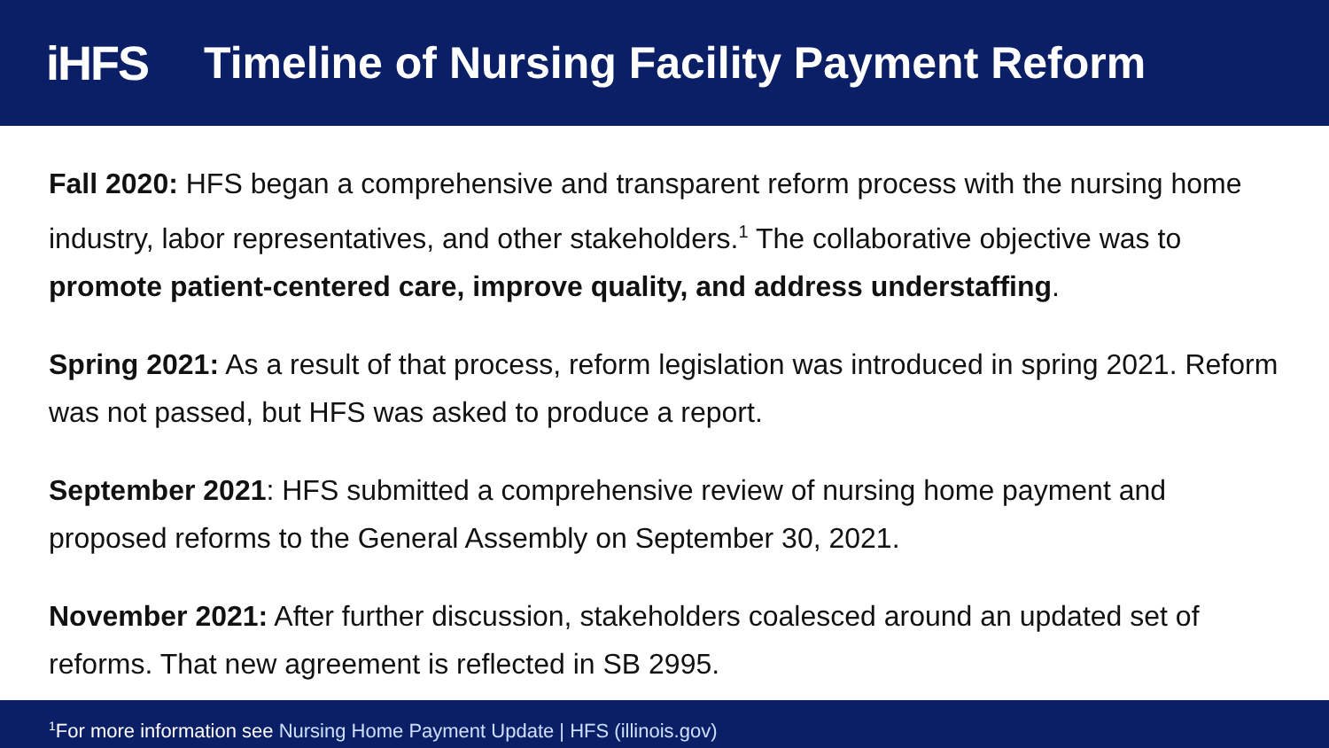iHFS
Timeline of Nursing Facility Payment Reform
Fall 2020: HFS began a comprehensive and transparent reform process with the nursing home industry, labor representatives, and other stakeholders.<sup>1</sup> The collaborative objective was to promote patient-centered care, improve quality, and address understaffing.
Spring 2021: As a result of that process, reform legislation was introduced in spring 2021. Reform was not passed, but HFS was asked to produce a report.
September 2021: HFS submitted a comprehensive review of nursing home payment and proposed reforms to the General Assembly on September 30, 2021.
November 2021: After further discussion, stakeholders coalesced around an updated set of reforms. That new agreement is reflected in SB 2995.
<sup>1</sup> For more information see Nursing Home Payment Update | HFS (illinois.gov)